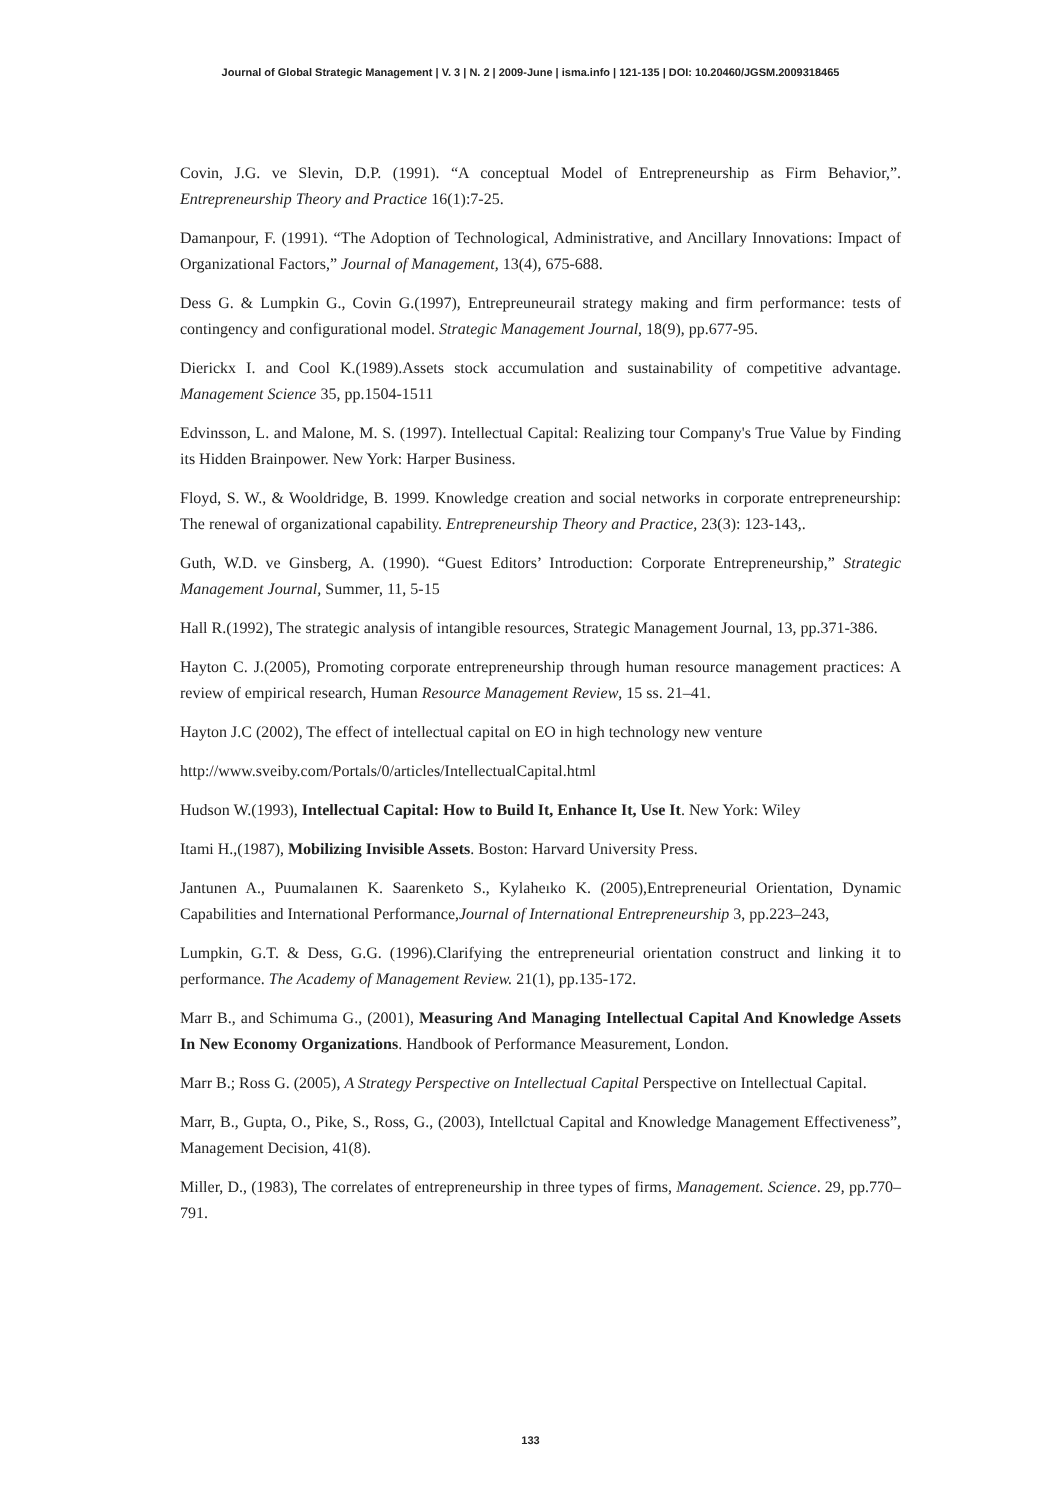Journal of Global Strategic Management | V. 3 | N. 2 | 2009-June | isma.info | 121-135 | DOI: 10.20460/JGSM.2009318465
Covin, J.G. ve Slevin, D.P. (1991). “A conceptual Model of Entrepreneurship as Firm Behavior,”. Entrepreneurship Theory and Practice 16(1):7-25.
Damanpour, F. (1991). “The Adoption of Technological, Administrative, and Ancillary Innovations: Impact of Organizational Factors,” Journal of Management, 13(4), 675-688.
Dess G. & Lumpkin G., Covin G.(1997), Entrepreuneurail strategy making and firm performance: tests of contingency and configurational model. Strategic Management Journal, 18(9), pp.677-95.
Dierickx I. and Cool K.(1989).Assets stock accumulation and sustainability of competitive advantage. Management Science 35, pp.1504-1511
Edvinsson, L. and Malone, M. S. (1997). Intellectual Capital: Realizing tour Company's True Value by Finding its Hidden Brainpower. New York: Harper Business.
Floyd, S. W., & Wooldridge, B. 1999. Knowledge creation and social networks in corporate entrepreneurship: The renewal of organizational capability. Entrepreneurship Theory and Practice, 23(3): 123-143,.
Guth, W.D. ve Ginsberg, A. (1990). “Guest Editors’ Introduction: Corporate Entrepreneurship,” Strategic Management Journal, Summer, 11, 5-15
Hall R.(1992), The strategic analysis of intangible resources, Strategic Management Journal, 13, pp.371-386.
Hayton C. J.(2005), Promoting corporate entrepreneurship through human resource management practices: A review of empirical research, Human Resource Management Review, 15 ss. 21–41.
Hayton J.C (2002), The effect of intellectual capital on EO in high technology new venture
http://www.sveiby.com/Portals/0/articles/IntellectualCapital.html
Hudson W.(1993), Intellectual Capital: How to Build It, Enhance It, Use It. New York: Wiley
Itami H.,(1987), Mobilizing Invisible Assets. Boston: Harvard University Press.
Jantunen A., Puumalaınen K. Saarenketo S., Kylaheıko K. (2005),Entrepreneurial Orientation, Dynamic Capabilities and International Performance,Journal of International Entrepreneurship 3, pp.223–243,
Lumpkin, G.T. & Dess, G.G. (1996).Clarifying the entrepreneurial orientation construct and linking it to performance. The Academy of Management Review. 21(1), pp.135-172.
Marr B., and Schimuma G., (2001), Measuring And Managing Intellectual Capital And Knowledge Assets In New Economy Organizations. Handbook of Performance Measurement, London.
Marr B.; Ross G. (2005), A Strategy Perspective on Intellectual Capital Perspective on Intellectual Capital.
Marr, B., Gupta, O., Pike, S., Ross, G., (2003), Intellctual Capital and Knowledge Management Effectiveness”, Management Decision, 41(8).
Miller, D., (1983), The correlates of entrepreneurship in three types of firms, Management. Science. 29, pp.770–791.
133